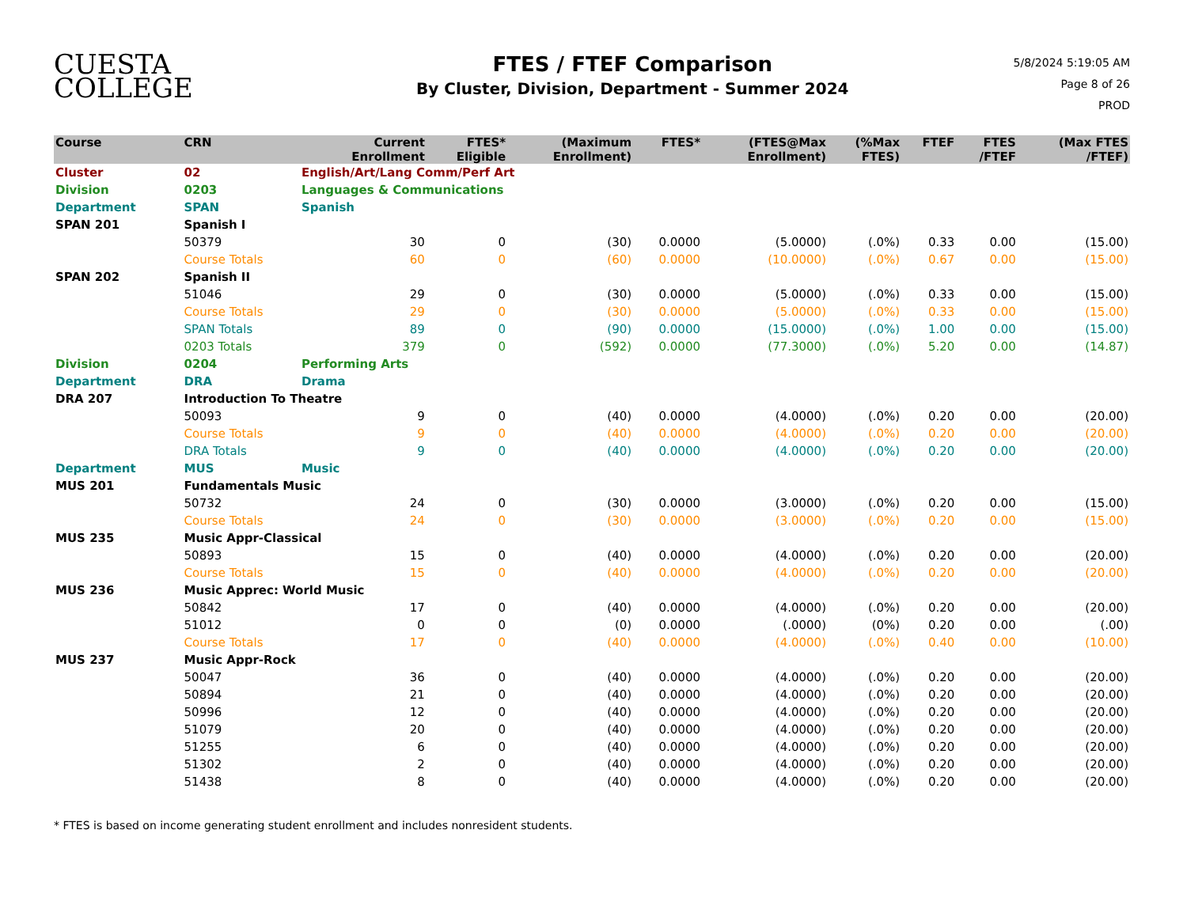CUESTA
COLLEGE
FTES / FTEF Comparison
By Cluster, Division, Department - Summer 2024
5/8/2024 5:19:05 AM
Page 8 of 26
PROD
| Course | CRN | | Current Enrollment | FTES* Eligible | (Maximum Enrollment) | FTES* | (FTES@Max Enrollment) | (%Max FTES) | FTEF | FTES /FTEF | (Max FTES /FTEF) |
| --- | --- | --- | --- | --- | --- | --- | --- | --- | --- | --- | --- |
| Cluster | 02 | English/Art/Lang Comm/Perf Art | | | | | | | | | |
| Division | 0203 | Languages & Communications | | | | | | | | | |
| Department | SPAN | Spanish | | | | | | | | | |
| SPAN 201 | Spanish I | | | | | | | | | | |
| | 50379 | | 30 | 0 | (30) | 0.0000 | (5.0000) | (.0%) | 0.33 | 0.00 | (15.00) |
| | Course Totals | | 60 | 0 | (60) | 0.0000 | (10.0000) | (.0%) | 0.67 | 0.00 | (15.00) |
| SPAN 202 | Spanish II | | | | | | | | | | |
| | 51046 | | 29 | 0 | (30) | 0.0000 | (5.0000) | (.0%) | 0.33 | 0.00 | (15.00) |
| | Course Totals | | 29 | 0 | (30) | 0.0000 | (5.0000) | (.0%) | 0.33 | 0.00 | (15.00) |
| | SPAN Totals | | 89 | 0 | (90) | 0.0000 | (15.0000) | (.0%) | 1.00 | 0.00 | (15.00) |
| | 0203 Totals | | 379 | 0 | (592) | 0.0000 | (77.3000) | (.0%) | 5.20 | 0.00 | (14.87) |
| Division | 0204 | Performing Arts | | | | | | | | | |
| Department | DRA | Drama | | | | | | | | | |
| DRA 207 | Introduction To Theatre | | | | | | | | | | |
| | 50093 | | 9 | 0 | (40) | 0.0000 | (4.0000) | (.0%) | 0.20 | 0.00 | (20.00) |
| | Course Totals | | 9 | 0 | (40) | 0.0000 | (4.0000) | (.0%) | 0.20 | 0.00 | (20.00) |
| | DRA Totals | | 9 | 0 | (40) | 0.0000 | (4.0000) | (.0%) | 0.20 | 0.00 | (20.00) |
| Department | MUS | Music | | | | | | | | | |
| MUS 201 | Fundamentals Music | | | | | | | | | | |
| | 50732 | | 24 | 0 | (30) | 0.0000 | (3.0000) | (.0%) | 0.20 | 0.00 | (15.00) |
| | Course Totals | | 24 | 0 | (30) | 0.0000 | (3.0000) | (.0%) | 0.20 | 0.00 | (15.00) |
| MUS 235 | Music Appr-Classical | | | | | | | | | | |
| | 50893 | | 15 | 0 | (40) | 0.0000 | (4.0000) | (.0%) | 0.20 | 0.00 | (20.00) |
| | Course Totals | | 15 | 0 | (40) | 0.0000 | (4.0000) | (.0%) | 0.20 | 0.00 | (20.00) |
| MUS 236 | Music Apprec: World Music | | | | | | | | | | |
| | 50842 | | 17 | 0 | (40) | 0.0000 | (4.0000) | (.0%) | 0.20 | 0.00 | (20.00) |
| | 51012 | | 0 | 0 | (0) | 0.0000 | (.0000) | (0%) | 0.20 | 0.00 | (.00) |
| | Course Totals | | 17 | 0 | (40) | 0.0000 | (4.0000) | (.0%) | 0.40 | 0.00 | (10.00) |
| MUS 237 | Music Appr-Rock | | | | | | | | | | |
| | 50047 | | 36 | 0 | (40) | 0.0000 | (4.0000) | (.0%) | 0.20 | 0.00 | (20.00) |
| | 50894 | | 21 | 0 | (40) | 0.0000 | (4.0000) | (.0%) | 0.20 | 0.00 | (20.00) |
| | 50996 | | 12 | 0 | (40) | 0.0000 | (4.0000) | (.0%) | 0.20 | 0.00 | (20.00) |
| | 51079 | | 20 | 0 | (40) | 0.0000 | (4.0000) | (.0%) | 0.20 | 0.00 | (20.00) |
| | 51255 | | 6 | 0 | (40) | 0.0000 | (4.0000) | (.0%) | 0.20 | 0.00 | (20.00) |
| | 51302 | | 2 | 0 | (40) | 0.0000 | (4.0000) | (.0%) | 0.20 | 0.00 | (20.00) |
| | 51438 | | 8 | 0 | (40) | 0.0000 | (4.0000) | (.0%) | 0.20 | 0.00 | (20.00) |
* FTES is based on income generating student enrollment and includes nonresident students.